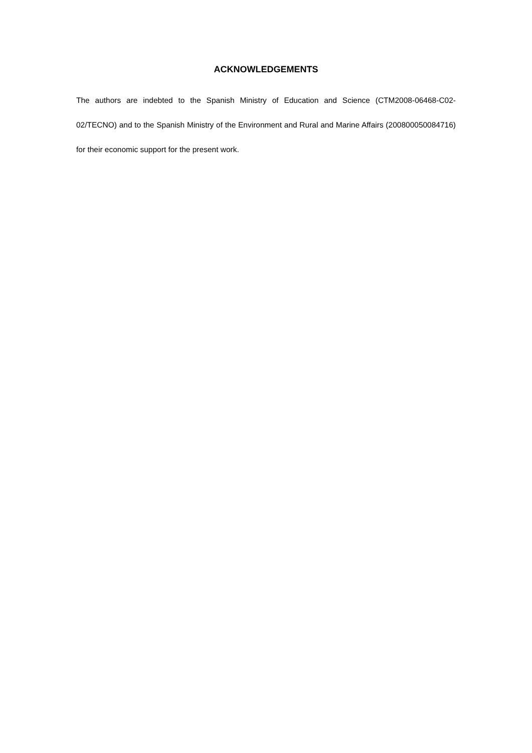ACKNOWLEDGEMENTS
The authors are indebted to the Spanish Ministry of Education and Science (CTM2008-06468-C02-02/TECNO) and to the Spanish Ministry of the Environment and Rural and Marine Affairs (200800050084716) for their economic support for the present work.